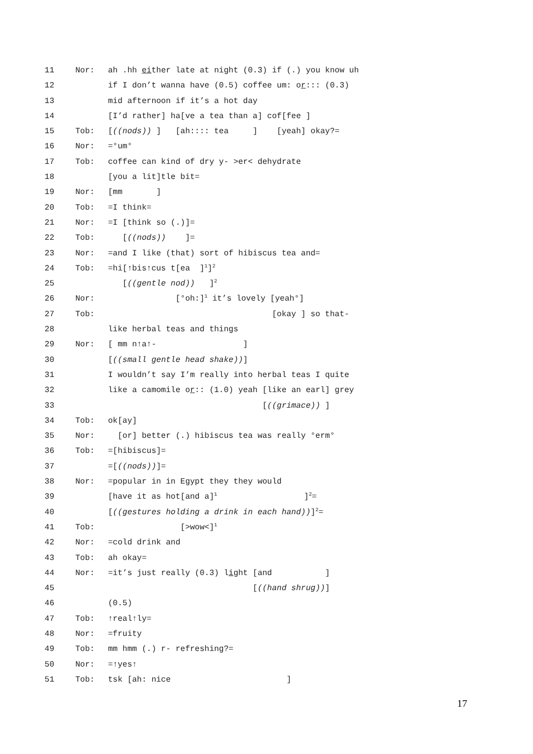11 Nor: ah .hh either late at night (0.3) if (.) you know uh
12 if I don’t wanna have (0.5) coffee um: or::: (0.3)
13 mid afternoon if it’s a hot day
14 [I’d rather] ha[ve a tea than a] cof[fee ]
15 Tob: [((nods)) ] [ah:::: tea ] [yeah] okay?=
16 Nor: =°um°
17 Tob: coffee can kind of dry y- >er< dehydrate
18 [you a lit]tle bit=
19 Nor: [mm ]
20 Tob: =I think=
21 Nor: =I [think so (.)]=
22 Tob: [((nods)) ]=
23 Nor: =and I like (that) sort of hibiscus tea and=
24 Tob: =hi[↑bis↑cus t[ea ]<sup>1</sup>]<sup>2</sup>
25 [((gentle nod)) ]<sup>2</sup>
26 Nor: [°oh:]<sup>1</sup> it’s lovely [yeah°]
27 Tob: [okay ] so that-
28 like herbal teas and things
29 Nor: [ mm n↑a↑- ]
30 [((small gentle head shake))]
31 I wouldn’t say I’m really into herbal teas I quite
32 like a camomile or:: (1.0) yeah [like an earl] grey
33 [((grimace)) ]
34 Tob: ok[ay]
35 Nor: [or] better (.) hibiscus tea was really °erm°
36 Tob: =[hibiscus]=
37 =[((nods))]=
38 Nor: =popular in in Egypt they they would
39 [have it as hot[and a]<sup>1</sup> ]<sup>2</sup>=
40 [((gestures holding a drink in each hand))]<sup>2</sup>=
41 Tob: [>wow<]<sup>1</sup>
42 Nor: =cold drink and
43 Tob: ah okay=
44 Nor: =it’s just really (0.3) light [and ]
45 [((hand shrug))]
46 (0.5)
47 Tob: ↑real↑ly=
48 Nor: =fruity
49 Tob: mm hmm (.) r- refreshing?=
50 Nor: =↑yes↑
51 Tob: tsk [ah: nice ]
17